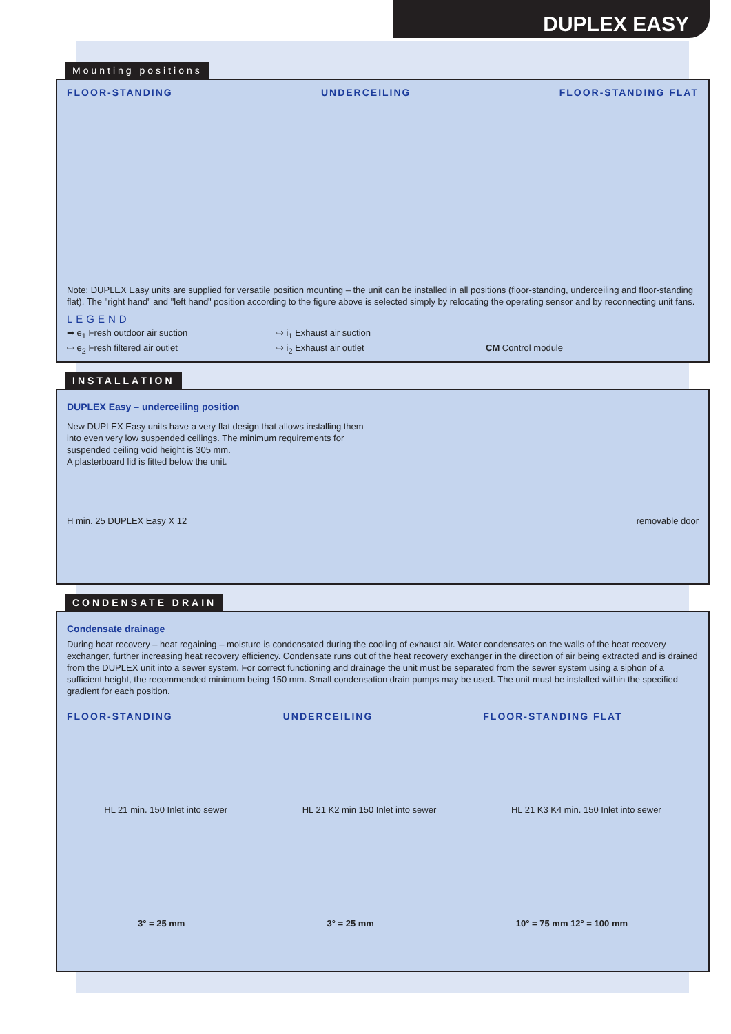DUPLEX EASY
Mounting positions
FLOOR-STANDING UNDERCEILING FLOOR-STANDING FLAT
Note: DUPLEX Easy units are supplied for versatile position mounting – the unit can be installed in all positions (floor-standing, underceiling and floor-standing flat). The "right hand" and "left hand" position according to the figure above is selected simply by relocating the operating sensor and by reconnecting unit fans.
LEGEND
➡ e<sub>1</sub> Fresh outdoor air suction ⇨ i<sub>1</sub> Exhaust air suction ⇨ e<sub>2</sub> Fresh filtered air outlet ⇨ i<sub>2</sub> Exhaust air outlet CM Control module
INSTALLATION
DUPLEX Easy – underceiling position
New DUPLEX Easy units have a very flat design that allows installing them into even very low suspended ceilings. The minimum requirements for suspended ceiling void height is 305 mm.
A plasterboard lid is fitted below the unit.
H min. 25 DUPLEX Easy X 12 removable door
CONDENSATE DRAIN
Condensate drainage
During heat recovery – heat regaining – moisture is condensated during the cooling of exhaust air. Water condensates on the walls of the heat recovery exchanger, further increasing heat recovery efficiency. Condensate runs out of the heat recovery exchanger in the direction of air being extracted and is drained from the DUPLEX unit into a sewer system. For correct functioning and drainage the unit must be separated from the sewer system using a siphon of a sufficient height, the recommended minimum being 150 mm. Small condensation drain pumps may be used. The unit must be installed within the specified gradient for each position.
FLOOR-STANDING UNDERCEILING FLOOR-STANDING FLAT
HL 21 min. 150 Inlet into sewer HL 21 K2 min 150 Inlet into sewer HL 21 K3 K4 min. 150 Inlet into sewer
3° = 25 mm 3° = 25 mm 10° = 75 mm 12° = 100 mm